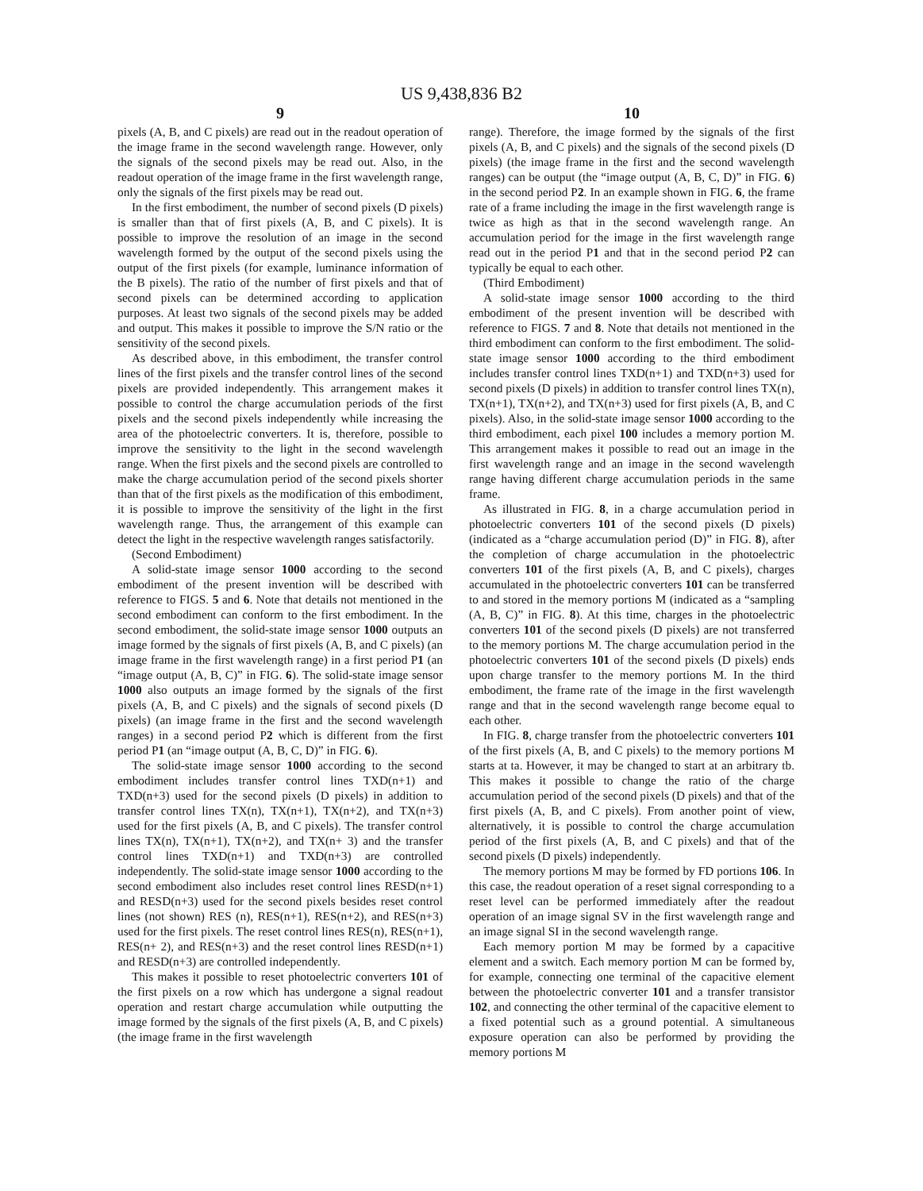US 9,438,836 B2
9
pixels (A, B, and C pixels) are read out in the readout operation of the image frame in the second wavelength range. However, only the signals of the second pixels may be read out. Also, in the readout operation of the image frame in the first wavelength range, only the signals of the first pixels may be read out.
In the first embodiment, the number of second pixels (D pixels) is smaller than that of first pixels (A, B, and C pixels). It is possible to improve the resolution of an image in the second wavelength formed by the output of the second pixels using the output of the first pixels (for example, luminance information of the B pixels). The ratio of the number of first pixels and that of second pixels can be determined according to application purposes. At least two signals of the second pixels may be added and output. This makes it possible to improve the S/N ratio or the sensitivity of the second pixels.
As described above, in this embodiment, the transfer control lines of the first pixels and the transfer control lines of the second pixels are provided independently. This arrangement makes it possible to control the charge accumulation periods of the first pixels and the second pixels independently while increasing the area of the photoelectric converters. It is, therefore, possible to improve the sensitivity to the light in the second wavelength range. When the first pixels and the second pixels are controlled to make the charge accumulation period of the second pixels shorter than that of the first pixels as the modification of this embodiment, it is possible to improve the sensitivity of the light in the first wavelength range. Thus, the arrangement of this example can detect the light in the respective wavelength ranges satisfactorily.
(Second Embodiment)
A solid-state image sensor 1000 according to the second embodiment of the present invention will be described with reference to FIGS. 5 and 6. Note that details not mentioned in the second embodiment can conform to the first embodiment. In the second embodiment, the solid-state image sensor 1000 outputs an image formed by the signals of first pixels (A, B, and C pixels) (an image frame in the first wavelength range) in a first period P1 (an “image output (A, B, C)” in FIG. 6). The solid-state image sensor 1000 also outputs an image formed by the signals of the first pixels (A, B, and C pixels) and the signals of second pixels (D pixels) (an image frame in the first and the second wavelength ranges) in a second period P2 which is different from the first period P1 (an “image output (A, B, C, D)” in FIG. 6).
The solid-state image sensor 1000 according to the second embodiment includes transfer control lines TXD(n+1) and TXD(n+3) used for the second pixels (D pixels) in addition to transfer control lines TX(n), TX(n+1), TX(n+2), and TX(n+3) used for the first pixels (A, B, and C pixels). The transfer control lines TX(n), TX(n+1), TX(n+2), and TX(n+ 3) and the transfer control lines TXD(n+1) and TXD(n+3) are controlled independently. The solid-state image sensor 1000 according to the second embodiment also includes reset control lines RESD(n+1) and RESD(n+3) used for the second pixels besides reset control lines (not shown) RES (n), RES(n+1), RES(n+2), and RES(n+3) used for the first pixels. The reset control lines RES(n), RES(n+1), RES(n+ 2), and RES(n+3) and the reset control lines RESD(n+1) and RESD(n+3) are controlled independently.
This makes it possible to reset photoelectric converters 101 of the first pixels on a row which has undergone a signal readout operation and restart charge accumulation while outputting the image formed by the signals of the first pixels (A, B, and C pixels) (the image frame in the first wavelength
10
range). Therefore, the image formed by the signals of the first pixels (A, B, and C pixels) and the signals of the second pixels (D pixels) (the image frame in the first and the second wavelength ranges) can be output (the “image output (A, B, C, D)” in FIG. 6) in the second period P2. In an example shown in FIG. 6, the frame rate of a frame including the image in the first wavelength range is twice as high as that in the second wavelength range. An accumulation period for the image in the first wavelength range read out in the period P1 and that in the second period P2 can typically be equal to each other.
(Third Embodiment)
A solid-state image sensor 1000 according to the third embodiment of the present invention will be described with reference to FIGS. 7 and 8. Note that details not mentioned in the third embodiment can conform to the first embodiment. The solid-state image sensor 1000 according to the third embodiment includes transfer control lines TXD(n+1) and TXD(n+3) used for second pixels (D pixels) in addition to transfer control lines TX(n), TX(n+1), TX(n+2), and TX(n+3) used for first pixels (A, B, and C pixels). Also, in the solid-state image sensor 1000 according to the third embodiment, each pixel 100 includes a memory portion M. This arrangement makes it possible to read out an image in the first wavelength range and an image in the second wavelength range having different charge accumulation periods in the same frame.
As illustrated in FIG. 8, in a charge accumulation period in photoelectric converters 101 of the second pixels (D pixels) (indicated as a “charge accumulation period (D)” in FIG. 8), after the completion of charge accumulation in the photoelectric converters 101 of the first pixels (A, B, and C pixels), charges accumulated in the photoelectric converters 101 can be transferred to and stored in the memory portions M (indicated as a “sampling (A, B, C)” in FIG. 8). At this time, charges in the photoelectric converters 101 of the second pixels (D pixels) are not transferred to the memory portions M. The charge accumulation period in the photoelectric converters 101 of the second pixels (D pixels) ends upon charge transfer to the memory portions M. In the third embodiment, the frame rate of the image in the first wavelength range and that in the second wavelength range become equal to each other.
In FIG. 8, charge transfer from the photoelectric converters 101 of the first pixels (A, B, and C pixels) to the memory portions M starts at ta. However, it may be changed to start at an arbitrary tb. This makes it possible to change the ratio of the charge accumulation period of the second pixels (D pixels) and that of the first pixels (A, B, and C pixels). From another point of view, alternatively, it is possible to control the charge accumulation period of the first pixels (A, B, and C pixels) and that of the second pixels (D pixels) independently.
The memory portions M may be formed by FD portions 106. In this case, the readout operation of a reset signal corresponding to a reset level can be performed immediately after the readout operation of an image signal SV in the first wavelength range and an image signal SI in the second wavelength range.
Each memory portion M may be formed by a capacitive element and a switch. Each memory portion M can be formed by, for example, connecting one terminal of the capacitive element between the photoelectric converter 101 and a transfer transistor 102, and connecting the other terminal of the capacitive element to a fixed potential such as a ground potential. A simultaneous exposure operation can also be performed by providing the memory portions M